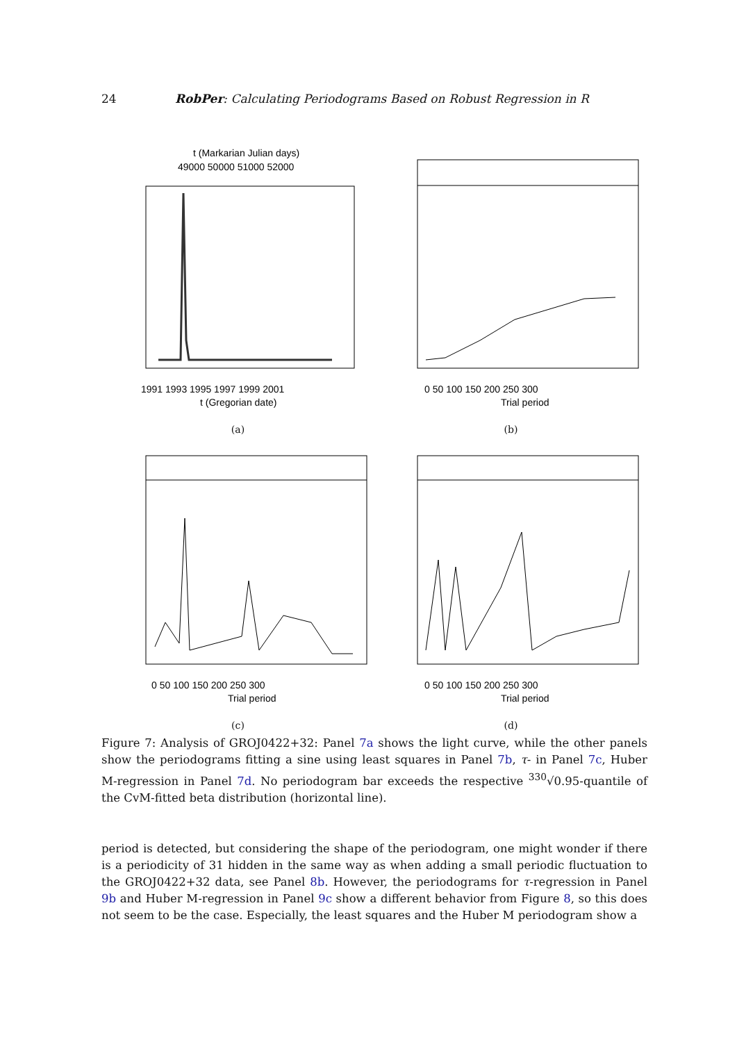24 RobPer: Calculating Periodograms Based on Robust Regression in R
t (Markarian Julian days)
49000 50000 51000 52000
1991 1993 1995 1997 1999 2001
t (Gregorian date)
(a)
0 50 100 150 200 250 300
Trial period
(b)
0 50 100 150 200 250 300
Trial period
(c)
0 50 100 150 200 250 300
Trial period
(d)
Figure 7: Analysis of GROJ0422+32: Panel 7a shows the light curve, while the other panels show the periodograms fitting a sine using least squares in Panel 7b, τ- in Panel 7c, Huber M-regression in Panel 7d. No periodogram bar exceeds the respective <sup>330</sup>√0.95-quantile of the CvM-fitted beta distribution (horizontal line).
period is detected, but considering the shape of the periodogram, one might wonder if there is a periodicity of 31 hidden in the same way as when adding a small periodic fluctuation to the GROJ0422+32 data, see Panel 8b. However, the periodograms for τ-regression in Panel 9b and Huber M-regression in Panel 9c show a different behavior from Figure 8, so this does not seem to be the case. Especially, the least squares and the Huber M periodogram show a